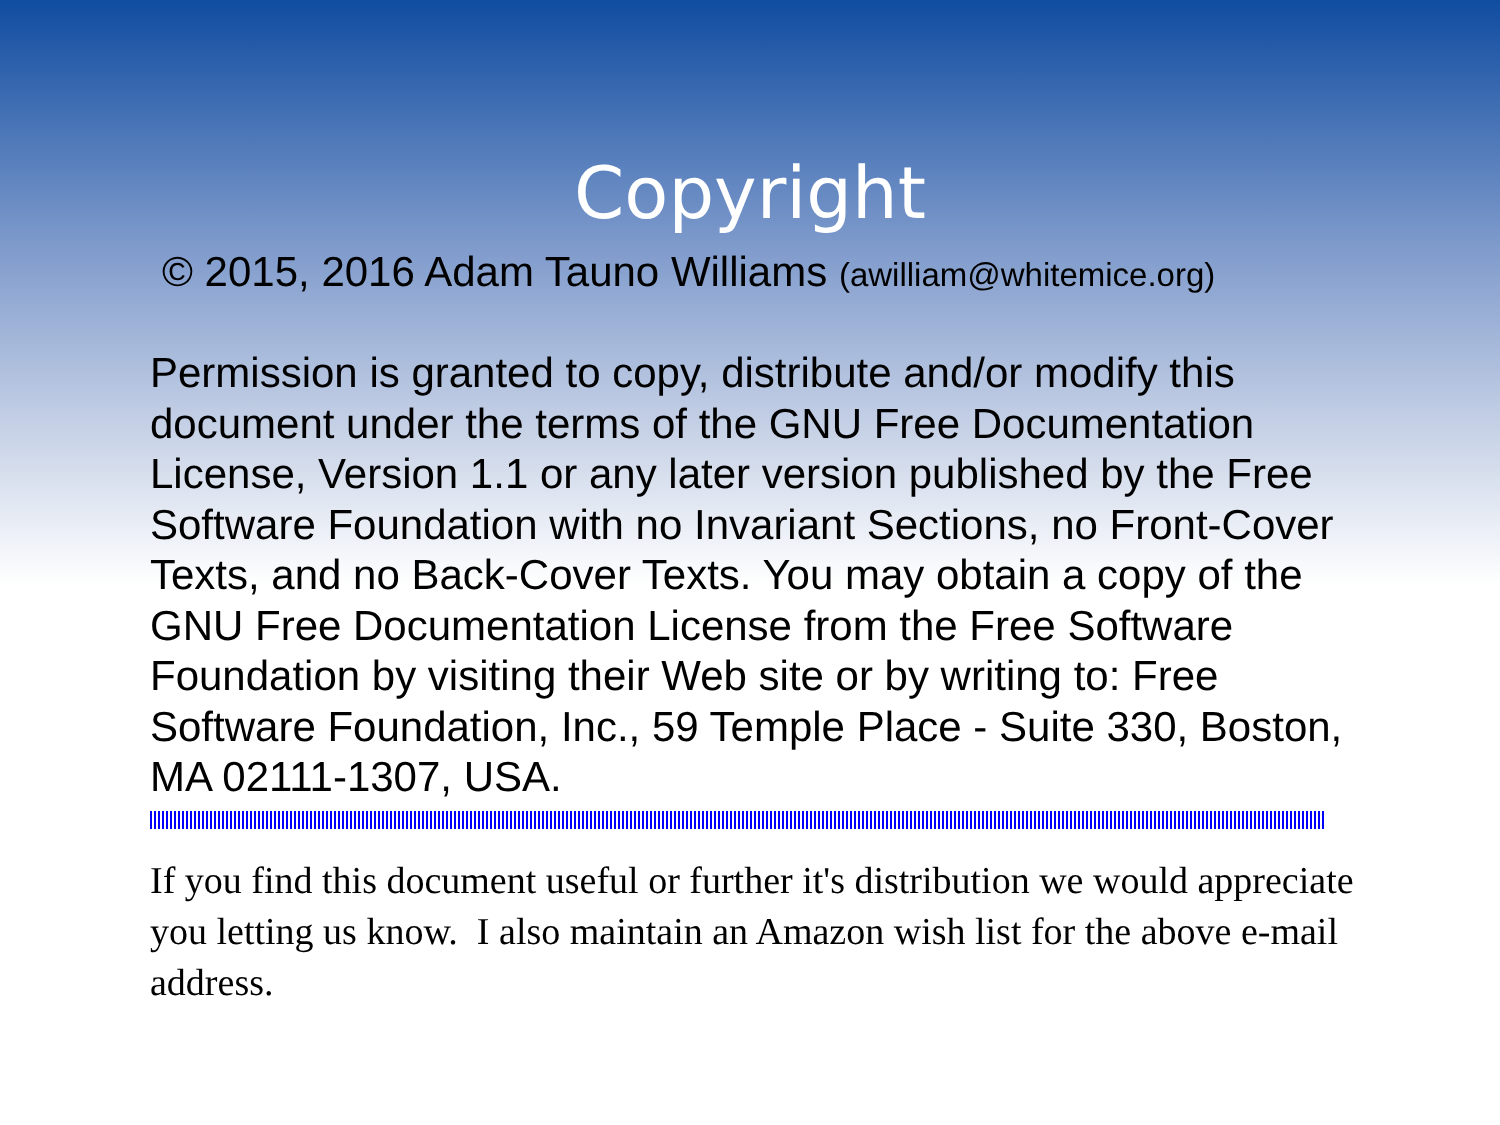Copyright
© 2015, 2016 Adam Tauno Williams (awilliam@whitemice.org)
Permission is granted to copy, distribute and/or modify this document under the terms of the GNU Free Documentation License, Version 1.1 or any later version published by the Free Software Foundation with no Invariant Sections, no Front-Cover Texts, and no Back-Cover Texts. You may obtain a copy of the GNU Free Documentation License from the Free Software Foundation by visiting their Web site or by writing to: Free Software Foundation, Inc., 59 Temple Place - Suite 330, Boston, MA 02111-1307, USA.
If you find this document useful or further it's distribution we would appreciate you letting us know. I also maintain an Amazon wish list for the above e-mail address.